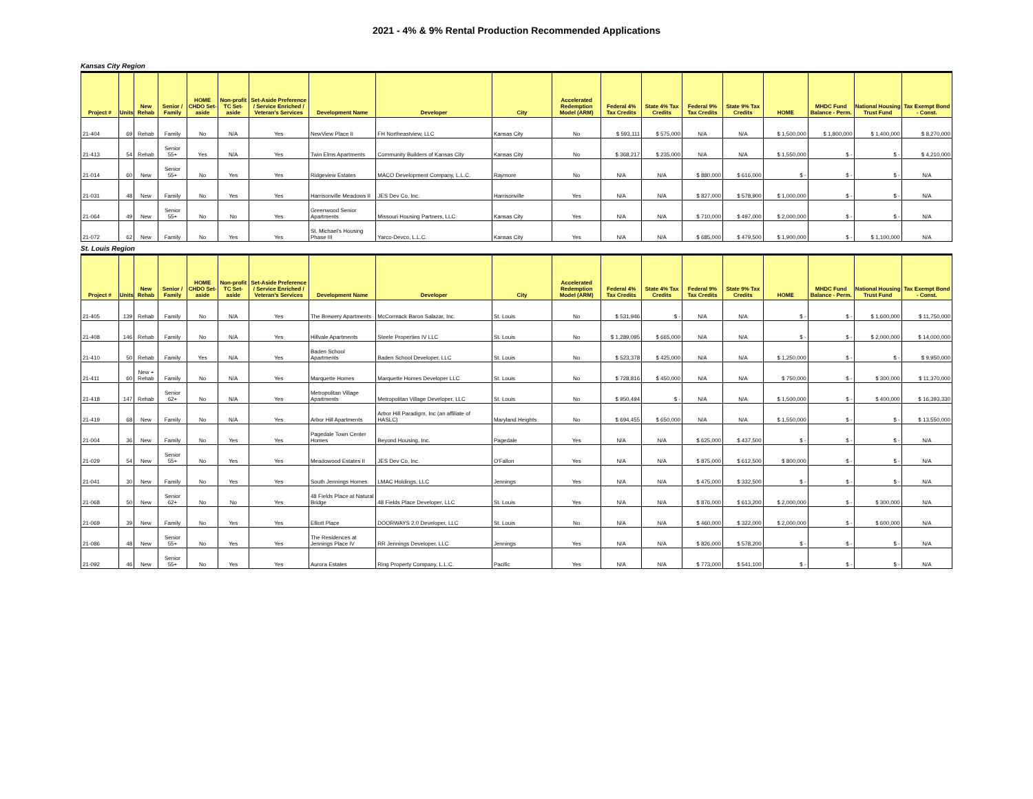2021 - 4% & 9% Rental Production Recommended Applications
Kansas City Region
| Project # | Units | New Rehab | Senior / Family | HOME CHDO Set-aside | Non-profit TC Set-aside | Set-Aside Preference / Service Enriched / Veteran's Services | Development Name | Developer | City | Accelerated Redemption Model (ARM) | Federal 4% Tax Credits | State 4% Tax Credits | Federal 9% Tax Credits | State 9% Tax Credits | HOME | MHDC Fund Balance - Perm. | National Housing Trust Fund | Tax Exempt Bond - Const. |
| --- | --- | --- | --- | --- | --- | --- | --- | --- | --- | --- | --- | --- | --- | --- | --- | --- | --- | --- |
| 21-404 | 69 | Rehab | Family | No | N/A | Yes | NewView Place II | FH Northeastview, LLC | Kansas City | No | $ 593,111 | $ 575,000 | N/A | N/A | $ 1,500,000 | $ 1,800,000 | $ 1,400,000 | $ 8,270,000 |
| 21-413 | 54 | Rehab | Senior 55+ | Yes | N/A | Yes | Twin Elms Apartments | Community Builders of Kansas City | Kansas City | No | $ 368,217 | $ 235,000 | N/A | N/A | $ 1,550,000 | $ - | $ - | $ 4,210,000 |
| 21-014 | 60 | New | Senior 55+ | No | Yes | Yes | Ridgeview Estates | MACO Development Company, L.L.C. | Raymore | No | N/A | N/A | $ 880,000 | $ 616,000 | $ - | $ - | $ - | N/A |
| 21-031 | 48 | New | Family | No | Yes | Yes | Harrisonville Meadows II | JES Dev Co, Inc. | Harrisonville | Yes | N/A | N/A | $ 827,000 | $ 578,900 | $ 1,000,000 | $ - | $ - | N/A |
| 21-064 | 49 | New | Senior 55+ | No | No | Yes | Greenwood Senior Apartments | Missouri Housing Partners, LLC | Kansas City | Yes | N/A | N/A | $ 710,000 | $ 497,000 | $ 2,000,000 | $ - | $ - | N/A |
| 21-072 | 62 | New | Family | No | Yes | Yes | St. Michael's Housing Phase III | Yarco-Devco, L.L.C. | Kansas City | Yes | N/A | N/A | $ 685,000 | $ 479,500 | $ 1,900,000 | $ - | $ 1,100,000 | N/A |
St. Louis Region
| Project # | Units | New Rehab | Senior / Family | HOME CHDO Set-aside | Non-profit TC Set-aside | Set-Aside Preference / Service Enriched / Veteran's Services | Development Name | Developer | City | Accelerated Redemption Model (ARM) | Federal 4% Tax Credits | State 4% Tax Credits | Federal 9% Tax Credits | State 9% Tax Credits | HOME | MHDC Fund Balance - Perm. | National Housing Trust Fund | Tax Exempt Bond - Const. |
| --- | --- | --- | --- | --- | --- | --- | --- | --- | --- | --- | --- | --- | --- | --- | --- | --- | --- | --- |
| 21-405 | 139 | Rehab | Family | No | N/A | Yes | The Brewery Apartments | McCormack Baron Salazar, Inc. | St. Louis | No | $ 531,946 | $ - | N/A | N/A | $ - | $ - | $ 1,600,000 | $ 11,750,000 |
| 21-408 | 146 | Rehab | Family | No | N/A | Yes | Hillvale Apartments | Steele Properties IV LLC | St. Louis | No | $ 1,289,095 | $ 665,000 | N/A | N/A | $ - | $ - | $ 2,000,000 | $ 14,000,000 |
| 21-410 | 50 | Rehab | Family | Yes | N/A | Yes | Baden School Apartments | Baden School Developer, LLC | St. Louis | No | $ 523,378 | $ 425,000 | N/A | N/A | $ 1,250,000 | $ - | $ - | $ 9,950,000 |
| 21-411 | 60 | New + Rehab | Family | No | N/A | Yes | Marquette Homes | Marquette Homes Developer LLC | St. Louis | No | $ 728,816 | $ 450,000 | N/A | N/A | $ 750,000 | $ - | $ 300,000 | $ 11,370,000 |
| 21-418 | 147 | Rehab | Senior 62+ | No | N/A | Yes | Metropolitan Village Apartments | Metropolitan Village Developer, LLC | St. Louis | No | $ 950,494 | $ - | N/A | N/A | $ 1,500,000 | $ - | $ 400,000 | $ 16,393,330 |
| 21-419 | 68 | New | Family | No | N/A | Yes | Arbor Hill Apartments | Arbor Hill Paradigm, Inc (an affiliate of HASLC) | Maryland Heights | No | $ 694,455 | $ 650,000 | N/A | N/A | $ 1,550,000 | $ - | $ - | $ 13,550,000 |
| 21-004 | 36 | New | Family | No | Yes | Yes | Pagedale Town Center Homes | Beyond Housing, Inc. | Pagedale | Yes | N/A | N/A | $ 625,000 | $ 437,500 | $ - | $ - | $ - | N/A |
| 21-029 | 54 | New | Senior 55+ | No | Yes | Yes | Meadowood Estates II | JES Dev Co, Inc. | O'Fallon | Yes | N/A | N/A | $ 875,000 | $ 612,500 | $ 800,000 | $ - | $ - | N/A |
| 21-041 | 30 | New | Family | No | Yes | Yes | South Jennings Homes | LMAC Holdings, LLC | Jennings | Yes | N/A | N/A | $ 475,000 | $ 332,500 | $ - | $ - | $ - | N/A |
| 21-068 | 50 | New | Senior 62+ | No | No | Yes | 48 Fields Place at Natural Bridge | 48 Fields Place Developer, LLC | St. Louis | Yes | N/A | N/A | $ 876,000 | $ 613,200 | $ 2,000,000 | $ - | $ 300,000 | N/A |
| 21-069 | 39 | New | Family | No | Yes | Yes | Elliott Place | DOORWAYS 2.0 Developer, LLC | St. Louis | No | N/A | N/A | $ 460,000 | $ 322,000 | $ 2,000,000 | $ - | $ 600,000 | N/A |
| 21-086 | 48 | New | Senior 55+ | No | Yes | Yes | The Residences at Jennings Place IV | RR Jennings Developer, LLC | Jennings | Yes | N/A | N/A | $ 826,000 | $ 578,200 | $ - | $ - | $ - | N/A |
| 21-092 | 46 | New | Senior 55+ | No | Yes | Yes | Aurora Estates | Ring Property Company, L.L.C. | Pacific | Yes | N/A | N/A | $ 773,000 | $ 541,100 | $ - | $ - | $ - | N/A |